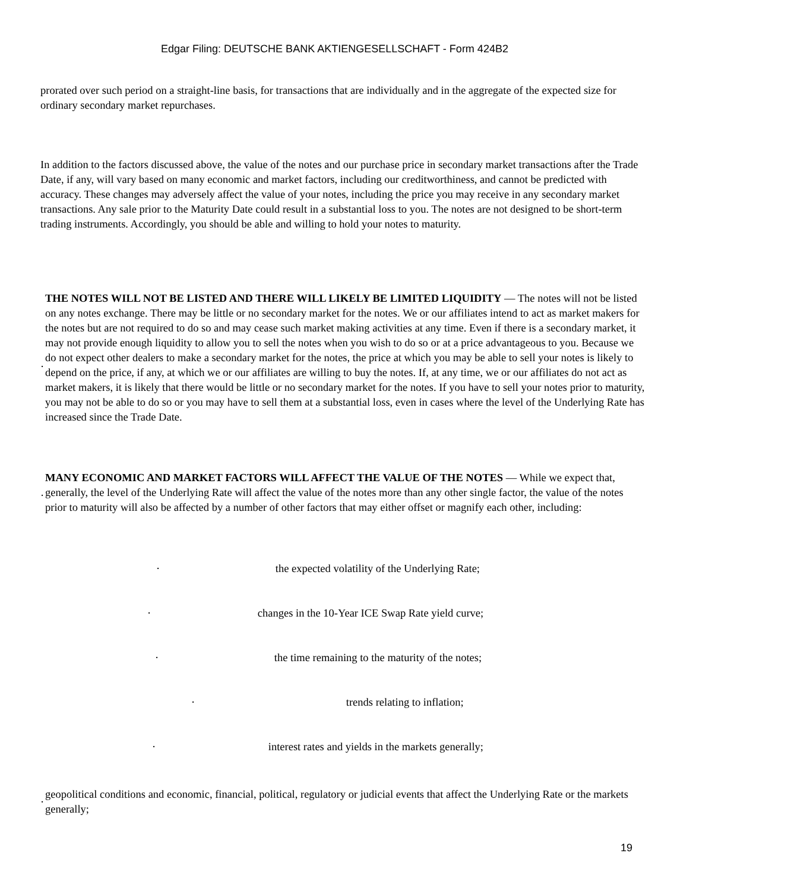Edgar Filing: DEUTSCHE BANK AKTIENGESELLSCHAFT - Form 424B2
prorated over such period on a straight-line basis, for transactions that are individually and in the aggregate of the expected size for ordinary secondary market repurchases.
In addition to the factors discussed above, the value of the notes and our purchase price in secondary market transactions after the Trade Date, if any, will vary based on many economic and market factors, including our creditworthiness, and cannot be predicted with accuracy. These changes may adversely affect the value of your notes, including the price you may receive in any secondary market transactions. Any sale prior to the Maturity Date could result in a substantial loss to you. The notes are not designed to be short-term trading instruments. Accordingly, you should be able and willing to hold your notes to maturity.
·
THE NOTES WILL NOT BE LISTED AND THERE WILL LIKELY BE LIMITED LIQUIDITY — The notes will not be listed on any notes exchange. There may be little or no secondary market for the notes. We or our affiliates intend to act as market makers for the notes but are not required to do so and may cease such market making activities at any time. Even if there is a secondary market, it may not provide enough liquidity to allow you to sell the notes when you wish to do so or at a price advantageous to you. Because we do not expect other dealers to make a secondary market for the notes, the price at which you may be able to sell your notes is likely to depend on the price, if any, at which we or our affiliates are willing to buy the notes. If, at any time, we or our affiliates do not act as market makers, it is likely that there would be little or no secondary market for the notes. If you have to sell your notes prior to maturity, you may not be able to do so or you may have to sell them at a substantial loss, even in cases where the level of the Underlying Rate has increased since the Trade Date.
·
MANY ECONOMIC AND MARKET FACTORS WILL AFFECT THE VALUE OF THE NOTES — While we expect that, generally, the level of the Underlying Rate will affect the value of the notes more than any other single factor, the value of the notes prior to maturity will also be affected by a number of other factors that may either offset or magnify each other, including:
· the expected volatility of the Underlying Rate;
· changes in the 10-Year ICE Swap Rate yield curve;
· the time remaining to the maturity of the notes;
· trends relating to inflation;
· interest rates and yields in the markets generally;
·
geopolitical conditions and economic, financial, political, regulatory or judicial events that affect the Underlying Rate or the markets generally;
19